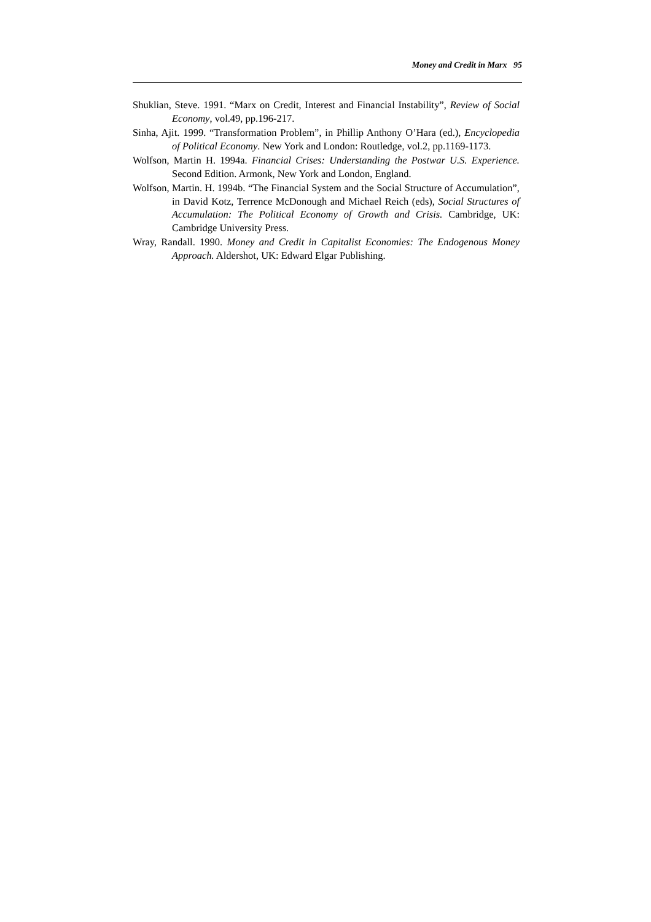Money and Credit in Marx 95
Shuklian, Steve. 1991. “Marx on Credit, Interest and Financial Instability”, Review of Social Economy, vol.49, pp.196-217.
Sinha, Ajit. 1999. “Transformation Problem”, in Phillip Anthony O’Hara (ed.), Encyclopedia of Political Economy. New York and London: Routledge, vol.2, pp.1169-1173.
Wolfson, Martin H. 1994a. Financial Crises: Understanding the Postwar U.S. Experience. Second Edition. Armonk, New York and London, England.
Wolfson, Martin. H. 1994b. “The Financial System and the Social Structure of Accumulation”, in David Kotz, Terrence McDonough and Michael Reich (eds), Social Structures of Accumulation: The Political Economy of Growth and Crisis. Cambridge, UK: Cambridge University Press.
Wray, Randall. 1990. Money and Credit in Capitalist Economies: The Endogenous Money Approach. Aldershot, UK: Edward Elgar Publishing.